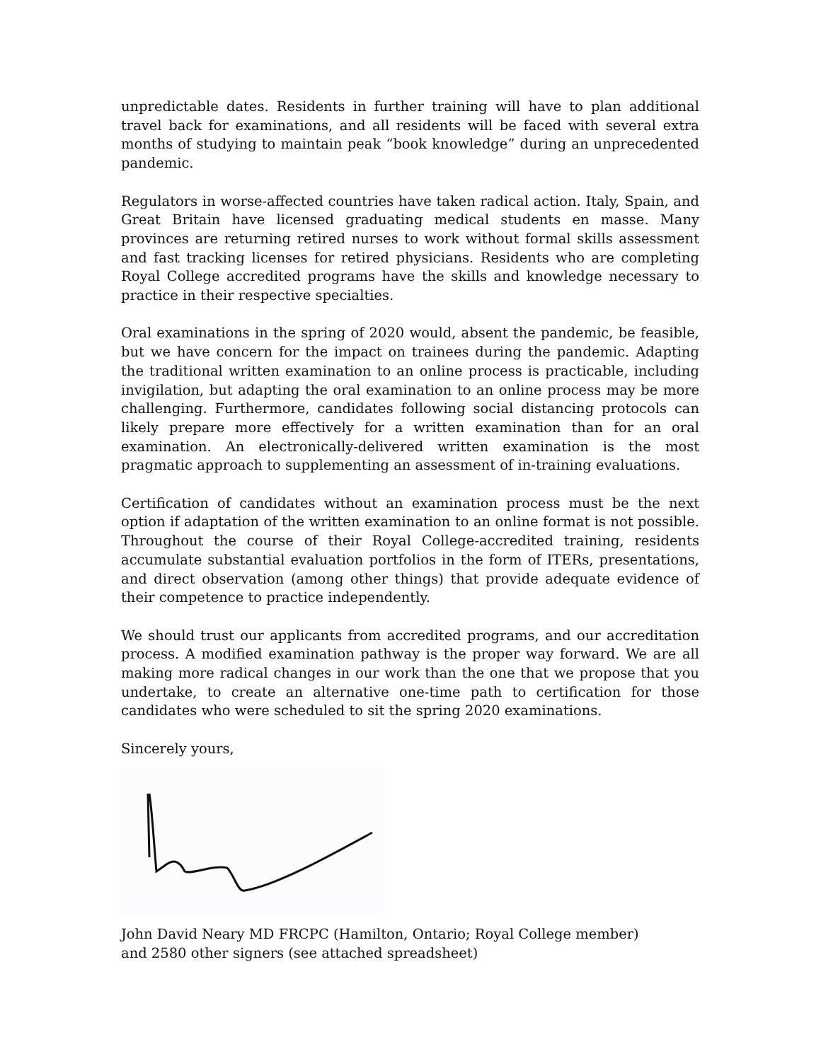unpredictable dates. Residents in further training will have to plan additional travel back for examinations, and all residents will be faced with several extra months of studying to maintain peak “book knowledge” during an unprecedented pandemic.
Regulators in worse-affected countries have taken radical action. Italy, Spain, and Great Britain have licensed graduating medical students en masse. Many provinces are returning retired nurses to work without formal skills assessment and fast tracking licenses for retired physicians. Residents who are completing Royal College accredited programs have the skills and knowledge necessary to practice in their respective specialties.
Oral examinations in the spring of 2020 would, absent the pandemic, be feasible, but we have concern for the impact on trainees during the pandemic. Adapting the traditional written examination to an online process is practicable, including invigilation, but adapting the oral examination to an online process may be more challenging. Furthermore, candidates following social distancing protocols can likely prepare more effectively for a written examination than for an oral examination. An electronically-delivered written examination is the most pragmatic approach to supplementing an assessment of in-training evaluations.
Certification of candidates without an examination process must be the next option if adaptation of the written examination to an online format is not possible. Throughout the course of their Royal College-accredited training, residents accumulate substantial evaluation portfolios in the form of ITERs, presentations, and direct observation (among other things) that provide adequate evidence of their competence to practice independently.
We should trust our applicants from accredited programs, and our accreditation process. A modified examination pathway is the proper way forward. We are all making more radical changes in our work than the one that we propose that you undertake, to create an alternative one-time path to certification for those candidates who were scheduled to sit the spring 2020 examinations.
Sincerely yours,
John David Neary MD FRCPC (Hamilton, Ontario; Royal College member)
and 2580 other signers (see attached spreadsheet)